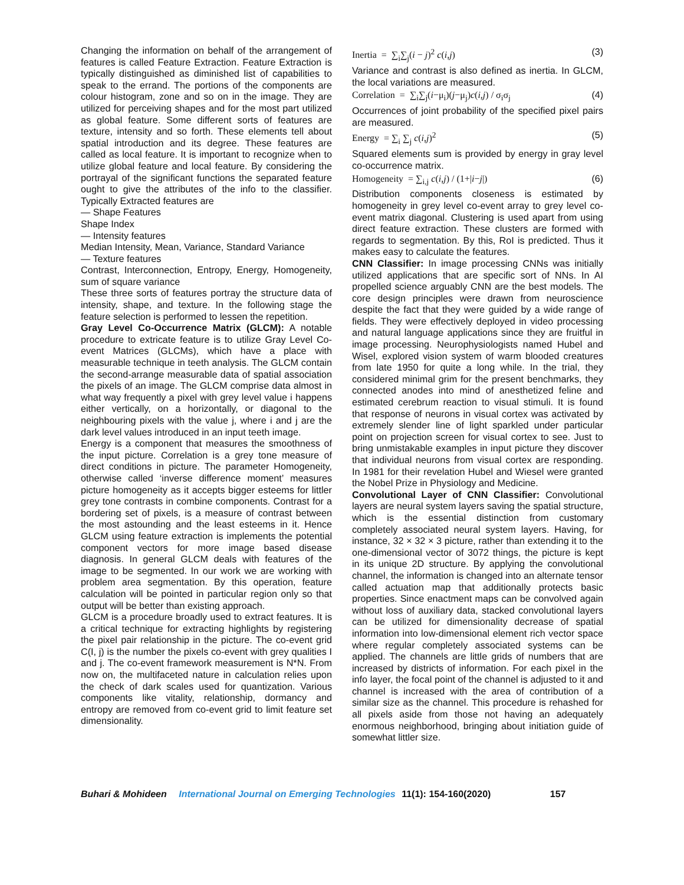Changing the information on behalf of the arrangement of features is called Feature Extraction. Feature Extraction is typically distinguished as diminished list of capabilities to speak to the errand. The portions of the components are colour histogram, zone and so on in the image. They are utilized for perceiving shapes and for the most part utilized as global feature. Some different sorts of features are texture, intensity and so forth. These elements tell about spatial introduction and its degree. These features are called as local feature. It is important to recognize when to utilize global feature and local feature. By considering the portrayal of the significant functions the separated feature ought to give the attributes of the info to the classifier. Typically Extracted features are
— Shape Features
Shape Index
— Intensity features
Median Intensity, Mean, Variance, Standard Variance
— Texture features
Contrast, Interconnection, Entropy, Energy, Homogeneity, sum of square variance
These three sorts of features portray the structure data of intensity, shape, and texture. In the following stage the feature selection is performed to lessen the repetition.
Gray Level Co-Occurrence Matrix (GLCM): A notable procedure to extricate feature is to utilize Gray Level Co-event Matrices (GLCMs), which have a place with measurable technique in teeth analysis. The GLCM contain the second-arrange measurable data of spatial association the pixels of an image. The GLCM comprise data almost in what way frequently a pixel with grey level value i happens either vertically, on a horizontally, or diagonal to the neighbouring pixels with the value j, where i and j are the dark level values introduced in an input teeth image.
Energy is a component that measures the smoothness of the input picture. Correlation is a grey tone measure of direct conditions in picture. The parameter Homogeneity, otherwise called ‘inverse difference moment’ measures picture homogeneity as it accepts bigger esteems for littler grey tone contrasts in combine components. Contrast for a bordering set of pixels, is a measure of contrast between the most astounding and the least esteems in it. Hence GLCM using feature extraction is implements the potential component vectors for more image based disease diagnosis. In general GLCM deals with features of the image to be segmented. In our work we are working with problem area segmentation. By this operation, feature calculation will be pointed in particular region only so that output will be better than existing approach.
GLCM is a procedure broadly used to extract features. It is a critical technique for extracting highlights by registering the pixel pair relationship in the picture. The co-event grid C(I, j) is the number the pixels co-event with grey qualities I and j. The co-event framework measurement is N*N. From now on, the multifaceted nature in calculation relies upon the check of dark scales used for quantization. Various components like vitality, relationship, dormancy and entropy are removed from co-event grid to limit feature set dimensionality.
Inertia = ∑<sub>i</sub>∑<sub>j</sub>(i − j)<sup>2</sup> c(i,j) (3)
Variance and contrast is also defined as inertia. In GLCM, the local variations are measured.
Correlation = ∑<sub>i</sub>∑<sub>j</sub>(i−μ<sub>i</sub>)(j−μ<sub>j</sub>)c(i,j) / σ<sub>i</sub>σ<sub>j</sub> (4)
Occurrences of joint probability of the specified pixel pairs are measured.
Energy = ∑<sub>i</sub> ∑<sub>j</sub> c(i,j)<sup>2</sup> (5)
Squared elements sum is provided by energy in gray level co-occurrence matrix.
Homogeneity = ∑<sub>i,j</sub> c(i,j) / (1+|i−j|) (6)
Distribution components closeness is estimated by homogeneity in grey level co-event array to grey level co-event matrix diagonal. Clustering is used apart from using direct feature extraction. These clusters are formed with regards to segmentation. By this, RoI is predicted. Thus it makes easy to calculate the features.
CNN Classifier: In image processing CNNs was initially utilized applications that are specific sort of NNs. In AI propelled science arguably CNN are the best models. The core design principles were drawn from neuroscience despite the fact that they were guided by a wide range of fields. They were effectively deployed in video processing and natural language applications since they are fruitful in image processing. Neurophysiologists named Hubel and Wisel, explored vision system of warm blooded creatures from late 1950 for quite a long while. In the trial, they considered minimal grim for the present benchmarks, they connected anodes into mind of anesthetized feline and estimated cerebrum reaction to visual stimuli. It is found that response of neurons in visual cortex was activated by extremely slender line of light sparkled under particular point on projection screen for visual cortex to see. Just to bring unmistakable examples in input picture they discover that individual neurons from visual cortex are responding. In 1981 for their revelation Hubel and Wiesel were granted the Nobel Prize in Physiology and Medicine.
Convolutional Layer of CNN Classifier: Convolutional layers are neural system layers saving the spatial structure, which is the essential distinction from customary completely associated neural system layers. Having, for instance, 32 × 32 × 3 picture, rather than extending it to the one-dimensional vector of 3072 things, the picture is kept in its unique 2D structure. By applying the convolutional channel, the information is changed into an alternate tensor called actuation map that additionally protects basic properties. Since enactment maps can be convolved again without loss of auxiliary data, stacked convolutional layers can be utilized for dimensionality decrease of spatial information into low-dimensional element rich vector space where regular completely associated systems can be applied. The channels are little grids of numbers that are increased by districts of information. For each pixel in the info layer, the focal point of the channel is adjusted to it and channel is increased with the area of contribution of a similar size as the channel. This procedure is rehashed for all pixels aside from those not having an adequately enormous neighborhood, bringing about initiation guide of somewhat littler size.
Buhari & Mohideen International Journal on Emerging Technologies 11(1): 154-160(2020) 157